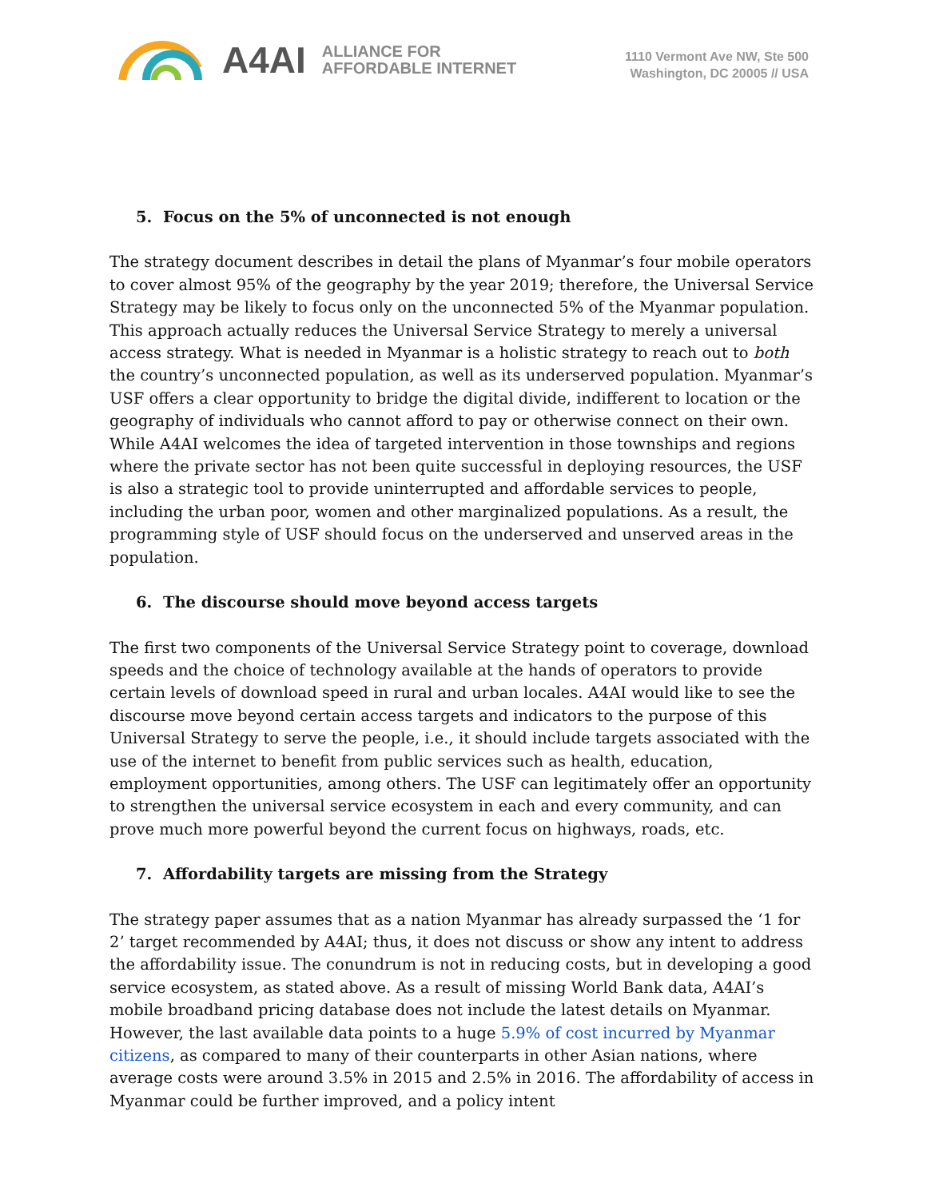A4AI ALLIANCE FOR
AFFORDABLE INTERNET
1110 Vermont Ave NW, Ste 500
Washington, DC 20005 // USA
5. Focus on the 5% of unconnected is not enough
The strategy document describes in detail the plans of Myanmar’s four mobile operators to cover almost 95% of the geography by the year 2019; therefore, the Universal Service Strategy may be likely to focus only on the unconnected 5% of the Myanmar population. This approach actually reduces the Universal Service Strategy to merely a universal access strategy. What is needed in Myanmar is a holistic strategy to reach out to both the country’s unconnected population, as well as its underserved population. Myanmar’s USF offers a clear opportunity to bridge the digital divide, indifferent to location or the geography of individuals who cannot afford to pay or otherwise connect on their own. While A4AI welcomes the idea of targeted intervention in those townships and regions where the private sector has not been quite successful in deploying resources, the USF is also a strategic tool to provide uninterrupted and affordable services to people, including the urban poor, women and other marginalized populations. As a result, the programming style of USF should focus on the underserved and unserved areas in the population.
6. The discourse should move beyond access targets
The first two components of the Universal Service Strategy point to coverage, download speeds and the choice of technology available at the hands of operators to provide certain levels of download speed in rural and urban locales. A4AI would like to see the discourse move beyond certain access targets and indicators to the purpose of this Universal Strategy to serve the people, i.e., it should include targets associated with the use of the internet to benefit from public services such as health, education, employment opportunities, among others. The USF can legitimately offer an opportunity to strengthen the universal service ecosystem in each and every community, and can prove much more powerful beyond the current focus on highways, roads, etc.
7. Affordability targets are missing from the Strategy
The strategy paper assumes that as a nation Myanmar has already surpassed the ‘1 for 2’ target recommended by A4AI; thus, it does not discuss or show any intent to address the affordability issue. The conundrum is not in reducing costs, but in developing a good service ecosystem, as stated above. As a result of missing World Bank data, A4AI’s mobile broadband pricing database does not include the latest details on Myanmar. However, the last available data points to a huge 5.9% of cost incurred by Myanmar citizens, as compared to many of their counterparts in other Asian nations, where average costs were around 3.5% in 2015 and 2.5% in 2016. The affordability of access in Myanmar could be further improved, and a policy intent